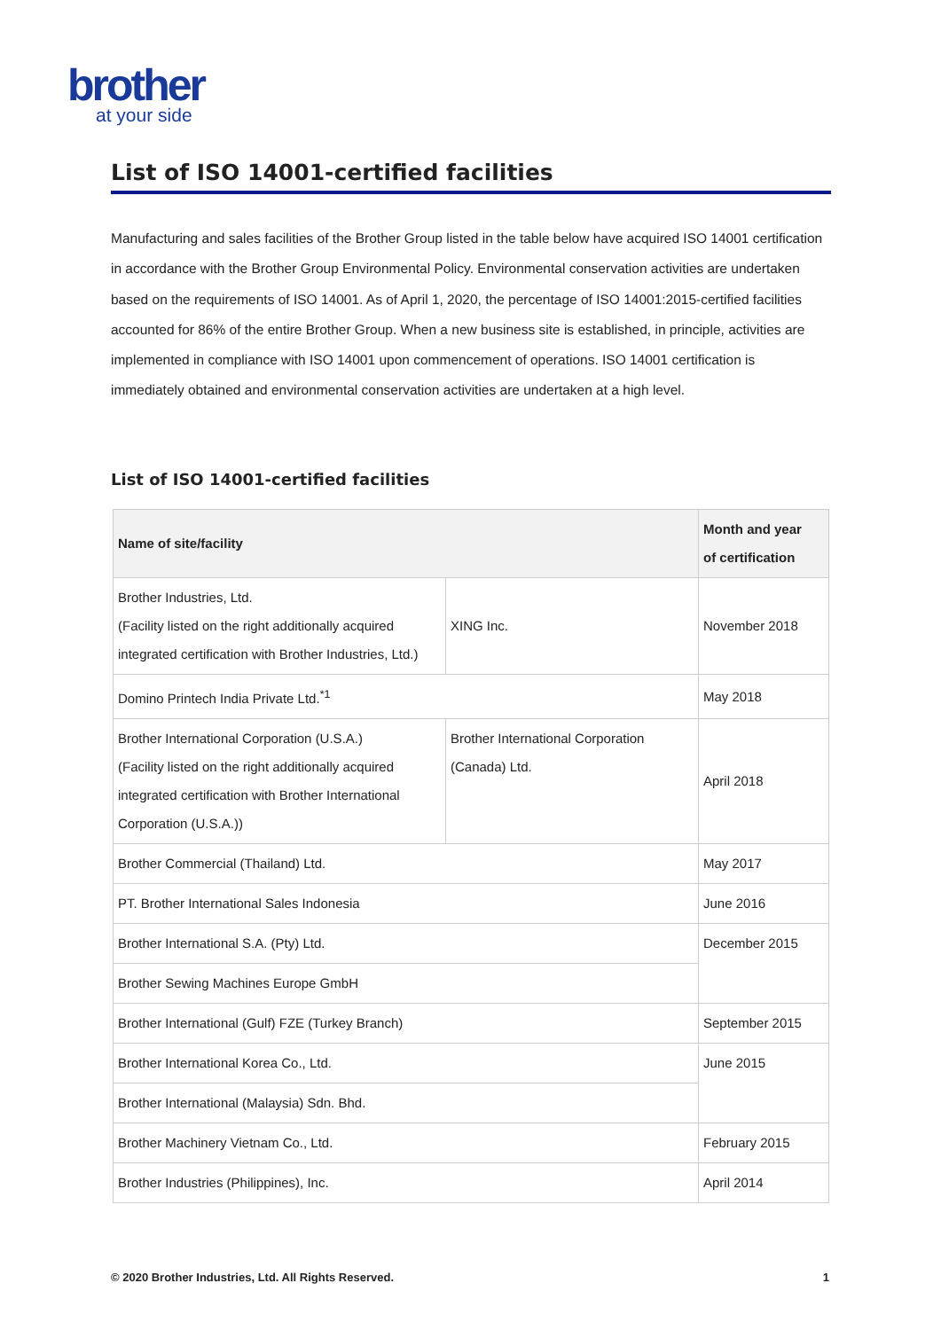brother
at your side
List of ISO 14001-certified facilities
Manufacturing and sales facilities of the Brother Group listed in the table below have acquired ISO 14001 certification in accordance with the Brother Group Environmental Policy. Environmental conservation activities are undertaken based on the requirements of ISO 14001. As of April 1, 2020, the percentage of ISO 14001:2015-certified facilities accounted for 86% of the entire Brother Group. When a new business site is established, in principle, activities are implemented in compliance with ISO 14001 upon commencement of operations. ISO 14001 certification is immediately obtained and environmental conservation activities are undertaken at a high level.
List of ISO 14001-certified facilities
| Name of site/facility | | Month and year of certification |
| --- | --- | --- |
| Brother Industries, Ltd. (Facility listed on the right additionally acquired integrated certification with Brother Industries, Ltd.) | XING Inc. | November 2018 |
| Domino Printech India Private Ltd.<sup>*1</sup> | | May 2018 |
| Brother International Corporation (U.S.A.) (Facility listed on the right additionally acquired integrated certification with Brother International Corporation (U.S.A.)) | Brother International Corporation (Canada) Ltd. | April 2018 |
| Brother Commercial (Thailand) Ltd. | | May 2017 |
| PT. Brother International Sales Indonesia | | June 2016 |
| Brother International S.A. (Pty) Ltd. | | December 2015 |
| Brother Sewing Machines Europe GmbH | | |
| Brother International (Gulf) FZE (Turkey Branch) | | September 2015 |
| Brother International Korea Co., Ltd. | | June 2015 |
| Brother International (Malaysia) Sdn. Bhd. | | |
| Brother Machinery Vietnam Co., Ltd. | | February 2015 |
| Brother Industries (Philippines), Inc. | | April 2014 |
© 2020 Brother Industries, Ltd. All Rights Reserved. 1